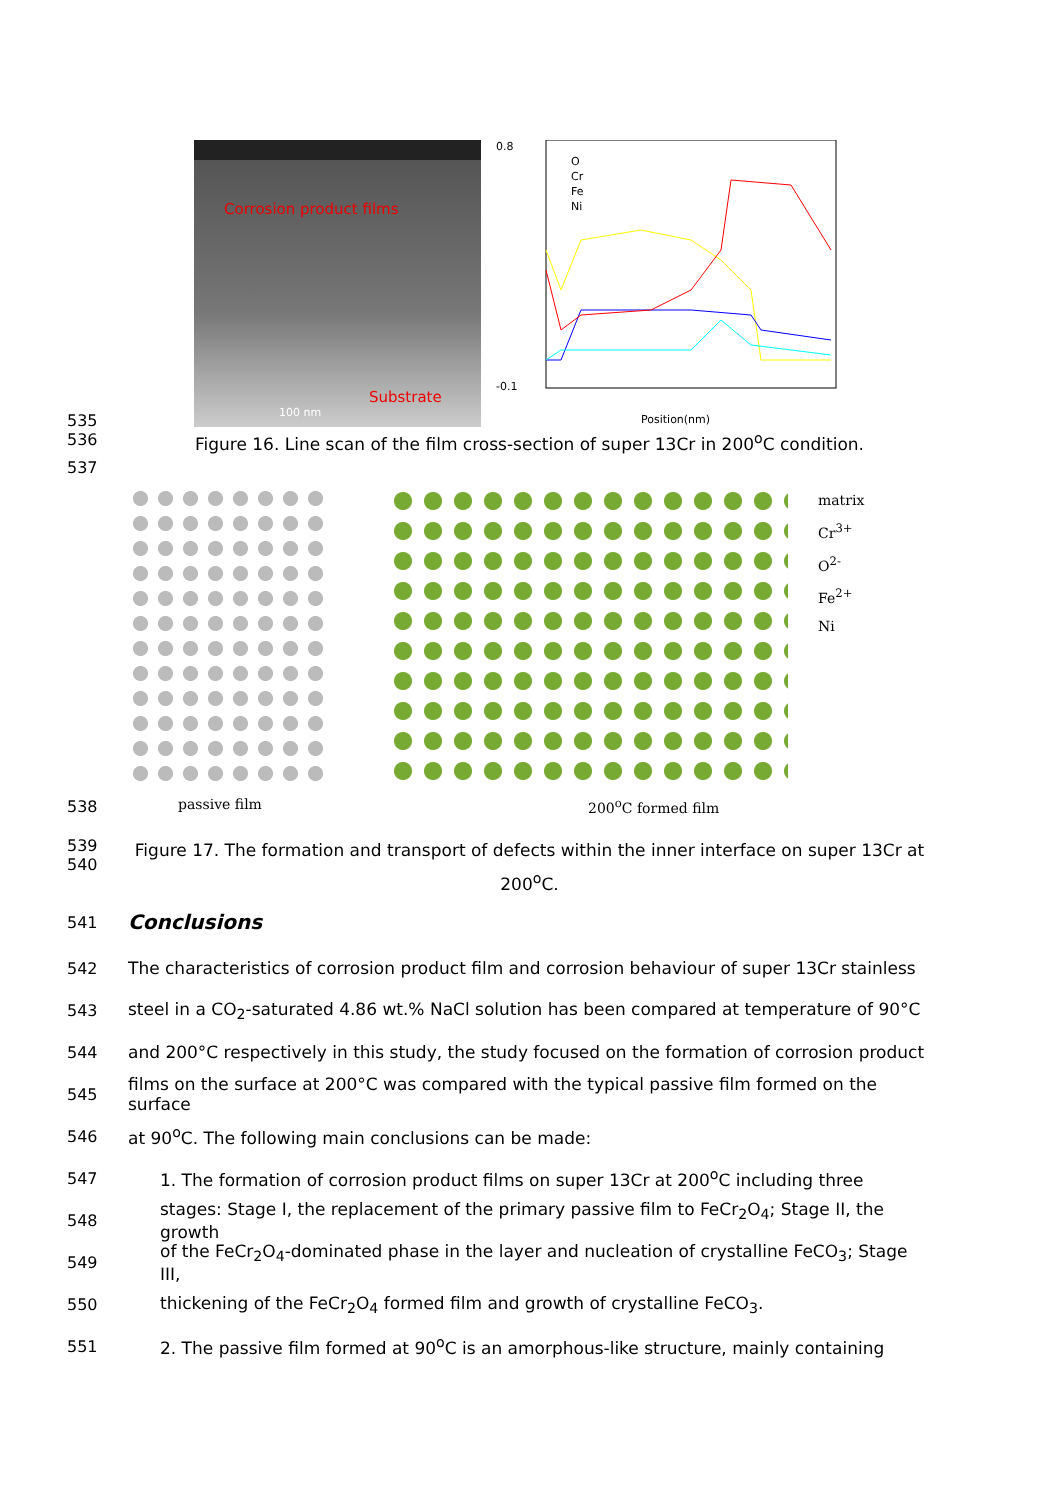535
Corrosion product films
Substrate
100 nm
Position(nm)
O
Cr
Fe
Ni
0.8
-0.1
536 Figure 16. Line scan of the film cross-section of super 13Cr in 200<sup>o</sup>C condition.
537
538
matrix
Cr<sup>3+</sup>
O<sup>2-</sup>
Fe<sup>2+</sup>
Ni
passive film 200<sup>o</sup>C formed film
539
540
Figure 17. The formation and transport of defects within the inner interface on super 13Cr at 200<sup>o</sup>C.
541
Conclusions
542
The characteristics of corrosion product film and corrosion behaviour of super 13Cr stainless
543
steel in a CO<sub>2</sub>-saturated 4.86 wt.% NaCl solution has been compared at temperature of 90°C
544
and 200°C respectively in this study, the study focused on the formation of corrosion product
545
films on the surface at 200°C was compared with the typical passive film formed on the surface
546
at 90<sup>o</sup>C. The following main conclusions can be made:
547
1. The formation of corrosion product films on super 13Cr at 200<sup>o</sup>C including three
548
stages: Stage I, the replacement of the primary passive film to FeCr<sub>2</sub>O<sub>4</sub>; Stage II, the growth
549
of the FeCr<sub>2</sub>O<sub>4</sub>-dominated phase in the layer and nucleation of crystalline FeCO<sub>3</sub>; Stage III,
550
thickening of the FeCr<sub>2</sub>O<sub>4</sub> formed film and growth of crystalline FeCO<sub>3</sub>.
551
2. The passive film formed at 90<sup>o</sup>C is an amorphous-like structure, mainly containing